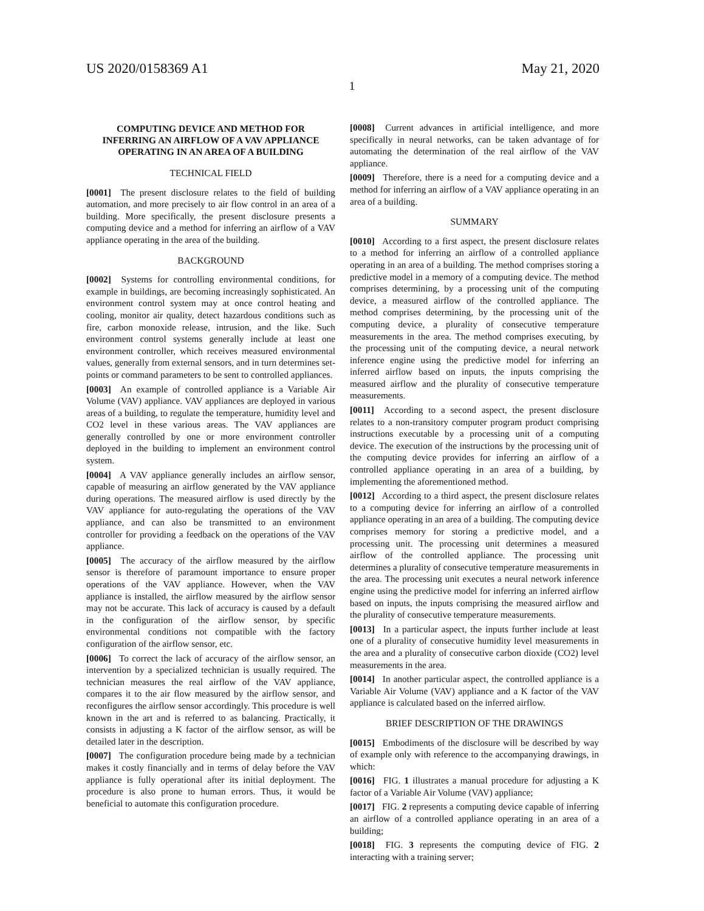US 2020/0158369 A1 May 21, 2020
1
COMPUTING DEVICE AND METHOD FOR INFERRING AN AIRFLOW OF A VAV APPLIANCE OPERATING IN AN AREA OF A BUILDING
TECHNICAL FIELD
[0001] The present disclosure relates to the field of building automation, and more precisely to air flow control in an area of a building. More specifically, the present disclosure presents a computing device and a method for inferring an airflow of a VAV appliance operating in the area of the building.
BACKGROUND
[0002] Systems for controlling environmental conditions, for example in buildings, are becoming increasingly sophisticated. An environment control system may at once control heating and cooling, monitor air quality, detect hazardous conditions such as fire, carbon monoxide release, intrusion, and the like. Such environment control systems generally include at least one environment controller, which receives measured environmental values, generally from external sensors, and in turn determines set-points or command parameters to be sent to controlled appliances.
[0003] An example of controlled appliance is a Variable Air Volume (VAV) appliance. VAV appliances are deployed in various areas of a building, to regulate the temperature, humidity level and CO2 level in these various areas. The VAV appliances are generally controlled by one or more environment controller deployed in the building to implement an environment control system.
[0004] A VAV appliance generally includes an airflow sensor, capable of measuring an airflow generated by the VAV appliance during operations. The measured airflow is used directly by the VAV appliance for auto-regulating the operations of the VAV appliance, and can also be transmitted to an environment controller for providing a feedback on the operations of the VAV appliance.
[0005] The accuracy of the airflow measured by the airflow sensor is therefore of paramount importance to ensure proper operations of the VAV appliance. However, when the VAV appliance is installed, the airflow measured by the airflow sensor may not be accurate. This lack of accuracy is caused by a default in the configuration of the airflow sensor, by specific environmental conditions not compatible with the factory configuration of the airflow sensor, etc.
[0006] To correct the lack of accuracy of the airflow sensor, an intervention by a specialized technician is usually required. The technician measures the real airflow of the VAV appliance, compares it to the air flow measured by the airflow sensor, and reconfigures the airflow sensor accordingly. This procedure is well known in the art and is referred to as balancing. Practically, it consists in adjusting a K factor of the airflow sensor, as will be detailed later in the description.
[0007] The configuration procedure being made by a technician makes it costly financially and in terms of delay before the VAV appliance is fully operational after its initial deployment. The procedure is also prone to human errors. Thus, it would be beneficial to automate this configuration procedure.
[0008] Current advances in artificial intelligence, and more specifically in neural networks, can be taken advantage of for automating the determination of the real airflow of the VAV appliance.
[0009] Therefore, there is a need for a computing device and a method for inferring an airflow of a VAV appliance operating in an area of a building.
SUMMARY
[0010] According to a first aspect, the present disclosure relates to a method for inferring an airflow of a controlled appliance operating in an area of a building. The method comprises storing a predictive model in a memory of a computing device. The method comprises determining, by a processing unit of the computing device, a measured airflow of the controlled appliance. The method comprises determining, by the processing unit of the computing device, a plurality of consecutive temperature measurements in the area. The method comprises executing, by the processing unit of the computing device, a neural network inference engine using the predictive model for inferring an inferred airflow based on inputs, the inputs comprising the measured airflow and the plurality of consecutive temperature measurements.
[0011] According to a second aspect, the present disclosure relates to a non-transitory computer program product comprising instructions executable by a processing unit of a computing device. The execution of the instructions by the processing unit of the computing device provides for inferring an airflow of a controlled appliance operating in an area of a building, by implementing the aforementioned method.
[0012] According to a third aspect, the present disclosure relates to a computing device for inferring an airflow of a controlled appliance operating in an area of a building. The computing device comprises memory for storing a predictive model, and a processing unit. The processing unit determines a measured airflow of the controlled appliance. The processing unit determines a plurality of consecutive temperature measurements in the area. The processing unit executes a neural network inference engine using the predictive model for inferring an inferred airflow based on inputs, the inputs comprising the measured airflow and the plurality of consecutive temperature measurements.
[0013] In a particular aspect, the inputs further include at least one of a plurality of consecutive humidity level measurements in the area and a plurality of consecutive carbon dioxide (CO2) level measurements in the area.
[0014] In another particular aspect, the controlled appliance is a Variable Air Volume (VAV) appliance and a K factor of the VAV appliance is calculated based on the inferred airflow.
BRIEF DESCRIPTION OF THE DRAWINGS
[0015] Embodiments of the disclosure will be described by way of example only with reference to the accompanying drawings, in which:
[0016] FIG. 1 illustrates a manual procedure for adjusting a K factor of a Variable Air Volume (VAV) appliance;
[0017] FIG. 2 represents a computing device capable of inferring an airflow of a controlled appliance operating in an area of a building;
[0018] FIG. 3 represents the computing device of FIG. 2 interacting with a training server;